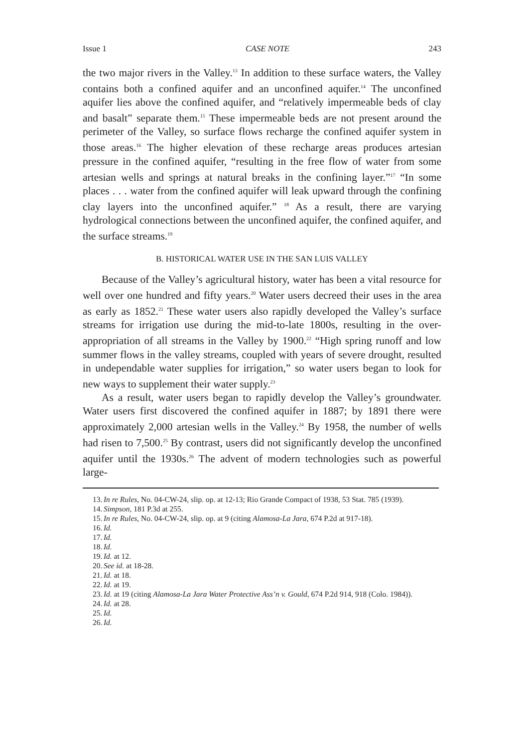Issue 1 CASE NOTE 243
the two major rivers in the Valley.<sup>13</sup> In addition to these surface waters, the Valley contains both a confined aquifer and an unconfined aquifer.<sup>14</sup> The unconfined aquifer lies above the confined aquifer, and “relatively impermeable beds of clay and basalt” separate them.<sup>15</sup> These impermeable beds are not present around the perimeter of the Valley, so surface flows recharge the confined aquifer system in those areas.<sup>16</sup> The higher elevation of these recharge areas produces artesian pressure in the confined aquifer, “resulting in the free flow of water from some artesian wells and springs at natural breaks in the confining layer.”<sup>17</sup> “In some places . . . water from the confined aquifer will leak upward through the confining clay layers into the unconfined aquifer.” <sup>18</sup> As a result, there are varying hydrological connections between the unconfined aquifer, the confined aquifer, and the surface streams.<sup>19</sup>
B. HISTORICAL WATER USE IN THE SAN LUIS VALLEY
Because of the Valley’s agricultural history, water has been a vital resource for well over one hundred and fifty years.<sup>20</sup> Water users decreed their uses in the area as early as 1852.<sup>21</sup> These water users also rapidly developed the Valley’s surface streams for irrigation use during the mid-to-late 1800s, resulting in the over-appropriation of all streams in the Valley by 1900.<sup>22</sup> “High spring runoff and low summer flows in the valley streams, coupled with years of severe drought, resulted in undependable water supplies for irrigation,” so water users began to look for new ways to supplement their water supply.<sup>23</sup>
As a result, water users began to rapidly develop the Valley’s groundwater. Water users first discovered the confined aquifer in 1887; by 1891 there were approximately 2,000 artesian wells in the Valley.<sup>24</sup> By 1958, the number of wells had risen to 7,500.<sup>25</sup> By contrast, users did not significantly develop the unconfined aquifer until the 1930s.<sup>26</sup> The advent of modern technologies such as powerful large-
13. In re Rules, No. 04-CW-24, slip. op. at 12-13; Rio Grande Compact of 1938, 53 Stat. 785 (1939).
14. Simpson, 181 P.3d at 255.
15. In re Rules, No. 04-CW-24, slip. op. at 9 (citing Alamosa-La Jara, 674 P.2d at 917-18).
16. Id.
17. Id.
18. Id.
19. Id. at 12.
20. See id. at 18-28.
21. Id. at 18.
22. Id. at 19.
23. Id. at 19 (citing Alamosa-La Jara Water Protective Ass’n v. Gould, 674 P.2d 914, 918 (Colo. 1984)).
24. Id. at 28.
25. Id.
26. Id.